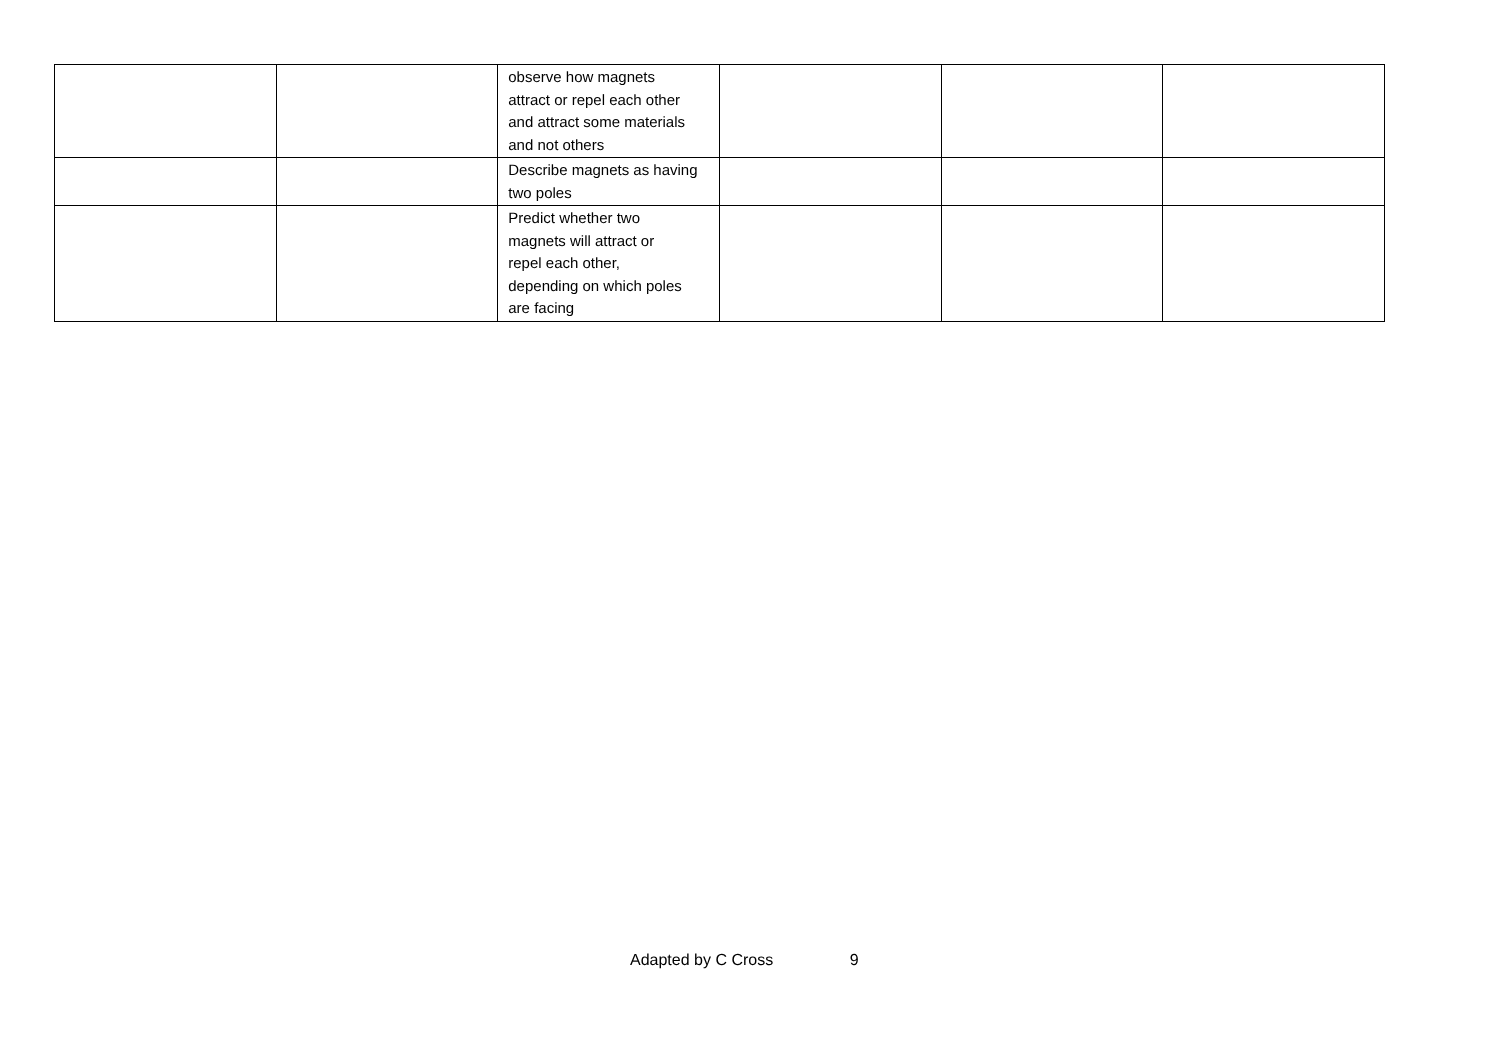| | | observe how magnets attract or repel each other and attract some materials and not others | | | |
| | | Describe magnets as having two poles | | | |
| | | Predict whether two magnets will attract or repel each other, depending on which poles are facing | | | |
Adapted by C Cross 9